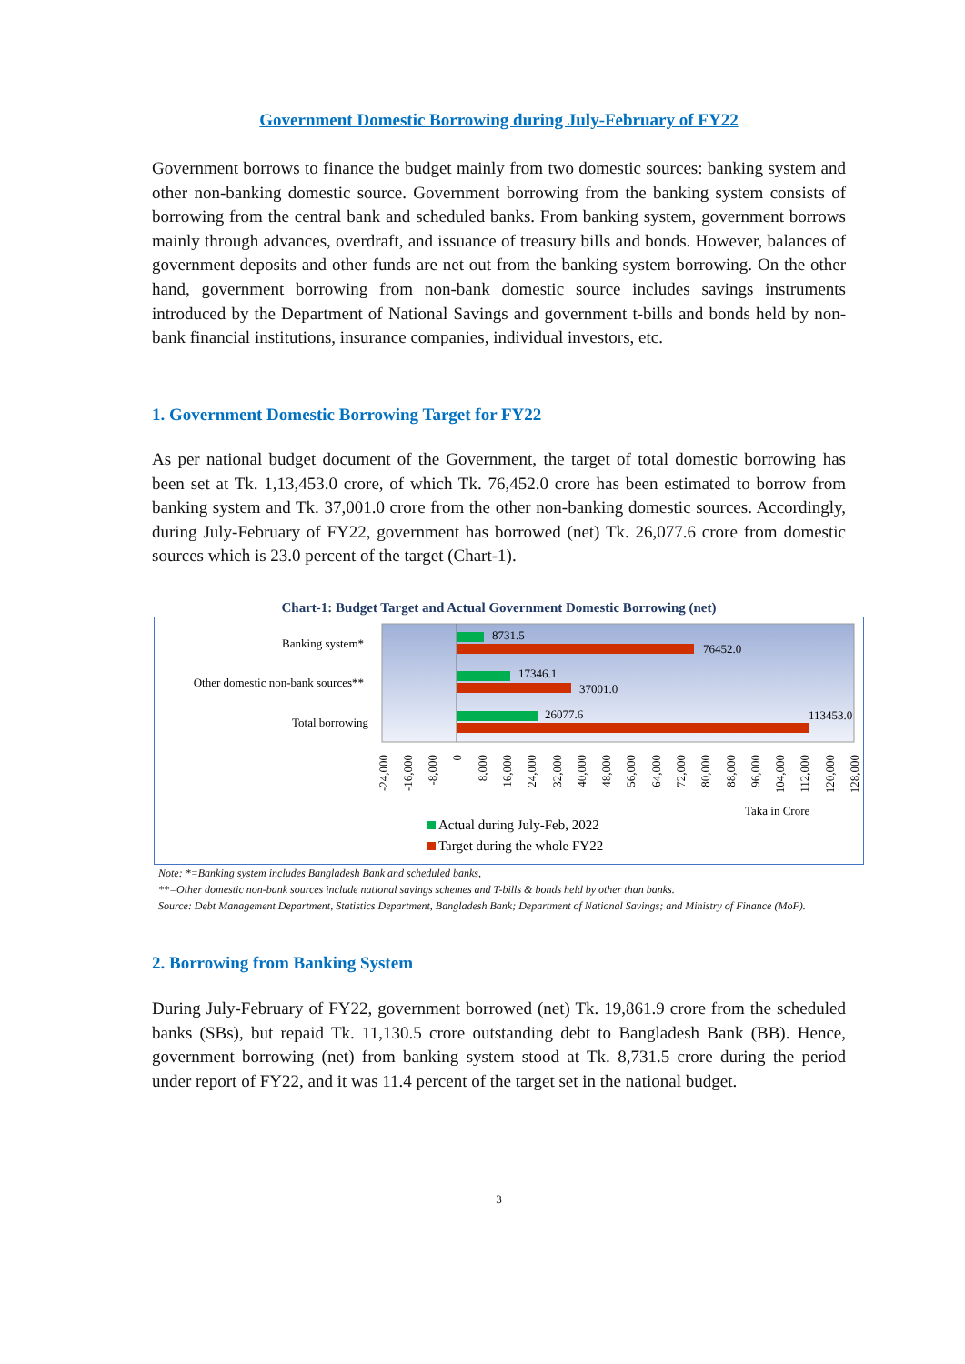Government Domestic Borrowing during July-February of FY22
Government borrows to finance the budget mainly from two domestic sources: banking system and other non-banking domestic source. Government borrowing from the banking system consists of borrowing from the central bank and scheduled banks. From banking system, government borrows mainly through advances, overdraft, and issuance of treasury bills and bonds. However, balances of government deposits and other funds are net out from the banking system borrowing. On the other hand, government borrowing from non-bank domestic source includes savings instruments introduced by the Department of National Savings and government t-bills and bonds held by non-bank financial institutions, insurance companies, individual investors, etc.
1. Government Domestic Borrowing Target for FY22
As per national budget document of the Government, the target of total domestic borrowing has been set at Tk. 1,13,453.0 crore, of which Tk. 76,452.0 crore has been estimated to borrow from banking system and Tk. 37,001.0 crore from the other non-banking domestic sources. Accordingly, during July-February of FY22, government has borrowed (net) Tk. 26,077.6 crore from domestic sources which is 23.0 percent of the target (Chart-1).
Chart-1: Budget Target and Actual Government Domestic Borrowing (net)
Banking system*
Other domestic non-bank sources**
Total borrowing
8731.5
76452.0
17346.1
37001.0
26077.6
113453.0
-24,000
-16,000
-8,000
0
8,000
16,000
24,000
32,000
40,000
48,000
56,000
64,000
72,000
80,000
88,000
96,000
104,000
112,000
120,000
128,000
Taka in Crore
Actual during July-Feb, 2022
Target during the whole FY22
Note: *=Banking system includes Bangladesh Bank and scheduled banks,
**=Other domestic non-bank sources include national savings schemes and T-bills & bonds held by other than banks.
Source: Debt Management Department, Statistics Department, Bangladesh Bank; Department of National Savings; and Ministry of Finance (MoF).
2. Borrowing from Banking System
During July-February of FY22, government borrowed (net) Tk. 19,861.9 crore from the scheduled banks (SBs), but repaid Tk. 11,130.5 crore outstanding debt to Bangladesh Bank (BB). Hence, government borrowing (net) from banking system stood at Tk. 8,731.5 crore during the period under report of FY22, and it was 11.4 percent of the target set in the national budget.
3